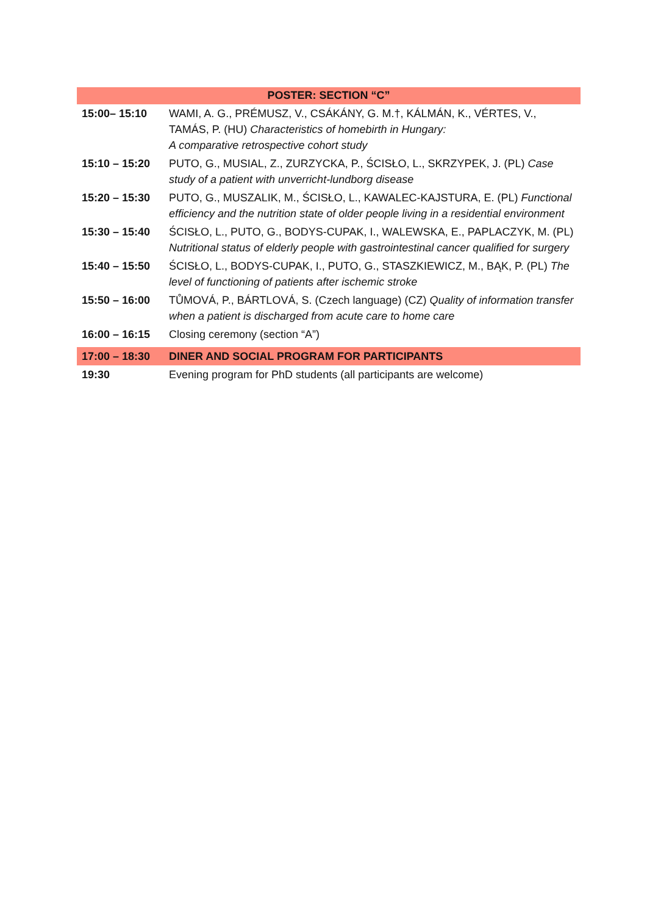| POSTER: SECTION “C” | |
| --- | --- |
| 15:00– 15:10 | WAMI, A. G., PRÉMUSZ, V., CSÁKÁNY, G. M.†, KÁLMÁN, K., VÉRTES, V., TAMÁS, P. (HU) Characteristics of homebirth in Hungary: A comparative retrospective cohort study |
| 15:10 – 15:20 | PUTO, G., MUSIAL, Z., ZURZYCKA, P., ŚCISŁO, L., SKRZYPEK, J. (PL) Case study of a patient with unverricht-lundborg disease |
| 15:20 – 15:30 | PUTO, G., MUSZALIK, M., ŚCISŁO, L., KAWALEC-KAJSTURA, E. (PL) Functional efficiency and the nutrition state of older people living in a residential environment |
| 15:30 – 15:40 | ŚCISŁO, L., PUTO, G., BODYS-CUPAK, I., WALEWSKA, E., PAPLACZYK, M. (PL) Nutritional status of elderly people with gastrointestinal cancer qualified for surgery |
| 15:40 – 15:50 | ŚCISŁO, L., BODYS-CUPAK, I., PUTO, G., STASZKIEWICZ, M., BĄK, P. (PL) The level of functioning of patients after ischemic stroke |
| 15:50 – 16:00 | TŮMOVÁ, P., BÁRTLOVÁ, S. (Czech language) (CZ) Quality of information transfer when a patient is discharged from acute care to home care |
| 16:00 – 16:15 | Closing ceremony (section “A”) |
| 17:00 – 18:30 | DINER AND SOCIAL PROGRAM FOR PARTICIPANTS |
| 19:30 | Evening program for PhD students (all participants are welcome) |